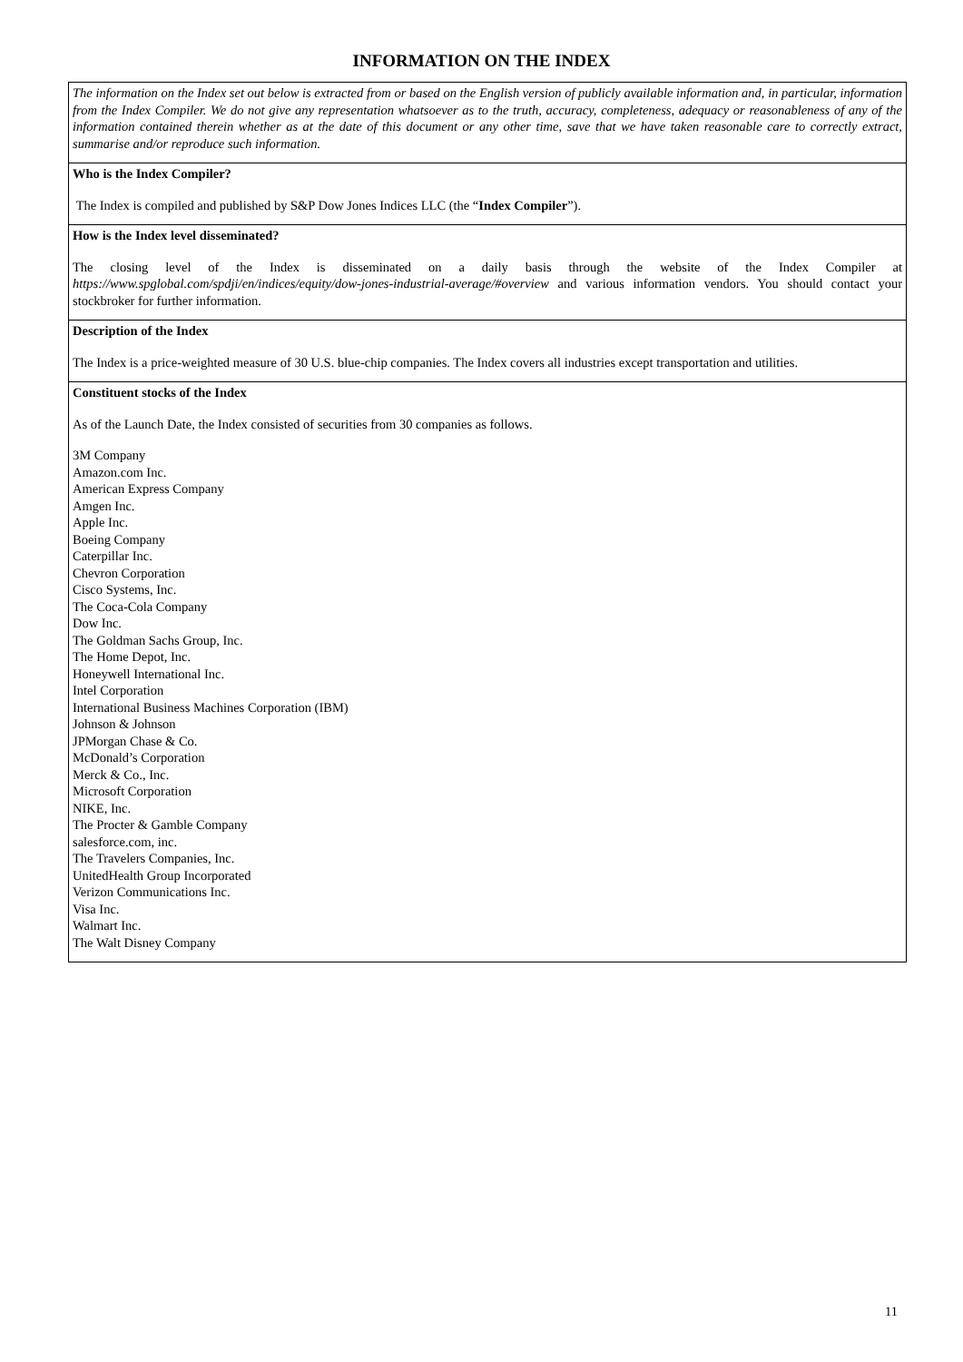INFORMATION ON THE INDEX
| The information on the Index set out below is extracted from or based on the English version of publicly available information and, in particular, information from the Index Compiler. We do not give any representation whatsoever as to the truth, accuracy, completeness, adequacy or reasonableness of any of the information contained therein whether as at the date of this document or any other time, save that we have taken reasonable care to correctly extract, summarise and/or reproduce such information. |
| Who is the Index Compiler? The Index is compiled and published by S&P Dow Jones Indices LLC (the “ Index Compiler ”). |
| How is the Index level disseminated? The closing level of the Index is disseminated on a daily basis through the website of the Index Compiler at https://www.spglobal.com/spdji/en/indices/equity/dow-jones-industrial-average/#overview and various information vendors. You should contact your stockbroker for further information. |
| Description of the Index The Index is a price-weighted measure of 30 U.S. blue-chip companies. The Index covers all industries except transportation and utilities. |
| Constituent stocks of the Index As of the Launch Date, the Index consisted of securities from 30 companies as follows. 3M Company Amazon.com Inc. American Express Company Amgen Inc. Apple Inc. Boeing Company Caterpillar Inc. Chevron Corporation Cisco Systems, Inc. The Coca-Cola Company Dow Inc. The Goldman Sachs Group, Inc. The Home Depot, Inc. Honeywell International Inc. Intel Corporation International Business Machines Corporation (IBM) Johnson & Johnson JPMorgan Chase & Co. McDonald’s Corporation Merck & Co., Inc. Microsoft Corporation NIKE, Inc. The Procter & Gamble Company salesforce.com, inc. The Travelers Companies, Inc. UnitedHealth Group Incorporated Verizon Communications Inc. Visa Inc. Walmart Inc. The Walt Disney Company |
11